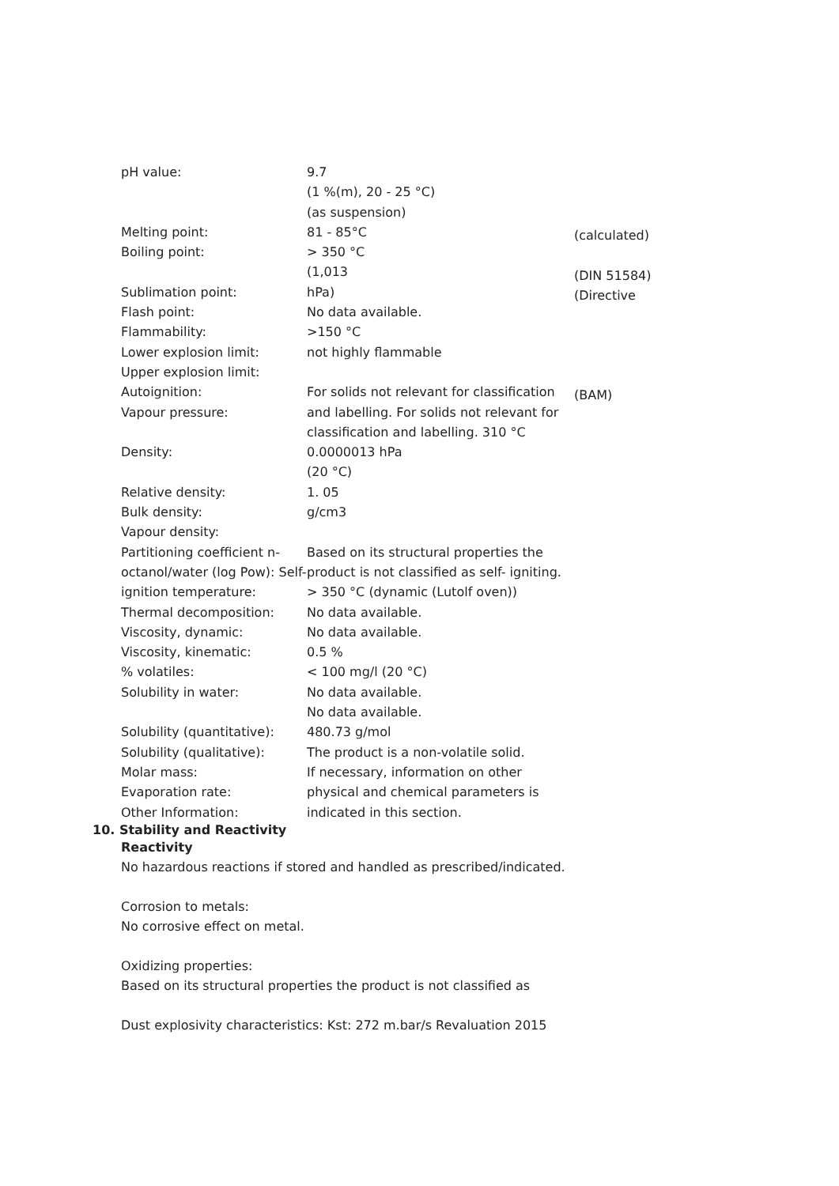pH value:
Melting point:
Boiling point:
Sublimation point:
Flash point:
Flammability:
Lower explosion limit:
Upper explosion limit:
Autoignition:
Vapour pressure:
Density:
Relative density:
Bulk density:
Vapour density:
Partitioning coefficient n- octanol/water (log Pow): Self-ignition temperature:
Thermal decomposition:
Viscosity, dynamic:
Viscosity, kinematic:
% volatiles:
Solubility in water:
Solubility (quantitative):
Solubility (qualitative):
Molar mass:
Evaporation rate:
Other Information:
9.7
(1 %(m), 20 - 25 °C)
(as suspension)
81 - 85°C
> 350 °C
(1,013
hPa)
No data available.
>150 °C
not highly flammable
For solids not relevant for classification and labelling. For solids not relevant for classification and labelling. 310 °C
0.0000013 hPa
(20 °C)
1. 05
g/cm3
Based on its structural properties the product is not classified as self- igniting.
> 350 °C (dynamic (Lutolf oven))
No data available.
No data available.
0.5 %
< 100 mg/l (20 °C)
No data available.
No data available.
480.73 g/mol
The product is a non-volatile solid.
If necessary, information on other physical and chemical parameters is indicated in this section.
(calculated)
(DIN 51584) (Directive
(BAM)
10. Stability and Reactivity
Reactivity
No hazardous reactions if stored and handled as prescribed/indicated.
Corrosion to metals:
No corrosive effect on metal.
Oxidizing properties:
Based on its structural properties the product is not classified as
Dust explosivity characteristics: Kst: 272 m.bar/s Revaluation 2015